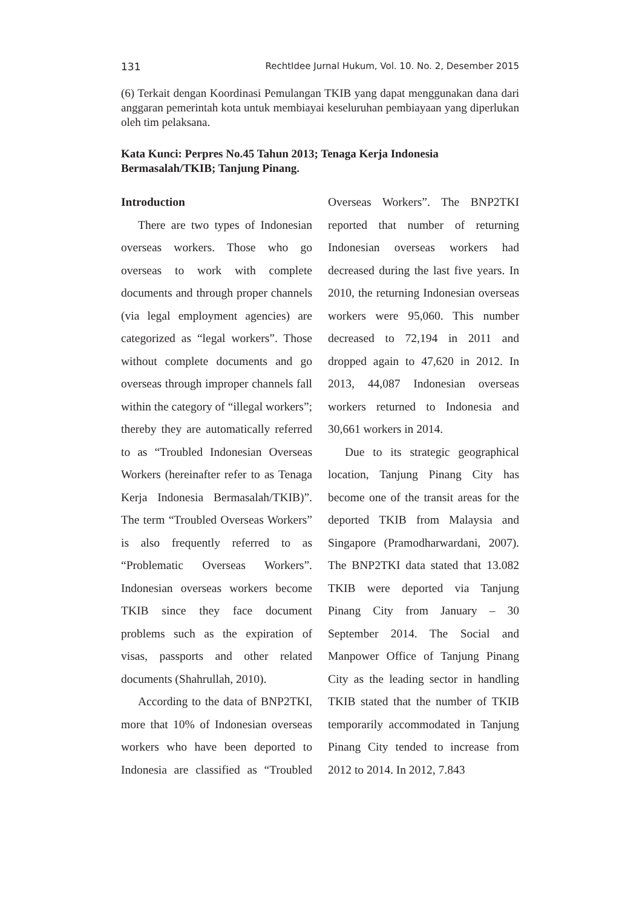131 RechtIdee Jurnal Hukum, Vol. 10. No. 2, Desember 2015
(6) Terkait dengan Koordinasi Pemulangan TKIB yang dapat menggunakan dana dari anggaran pemerintah kota untuk membiayai keseluruhan pembiayaan yang diperlukan oleh tim pelaksana.
Kata Kunci: Perpres No.45 Tahun 2013; Tenaga Kerja Indonesia Bermasalah/TKIB; Tanjung Pinang.
Introduction
There are two types of Indonesian overseas workers. Those who go overseas to work with complete documents and through proper channels (via legal employment agencies) are categorized as “legal workers”. Those without complete documents and go overseas through improper channels fall within the category of “illegal workers”; thereby they are automatically referred to as “Troubled Indonesian Overseas Workers (hereinafter refer to as Tenaga Kerja Indonesia Bermasalah/TKIB)”. The term “Troubled Overseas Workers” is also frequently referred to as “Problematic Overseas Workers”. Indonesian overseas workers become TKIB since they face document problems such as the expiration of visas, passports and other related documents (Shahrullah, 2010).
According to the data of BNP2TKI, more that 10% of Indonesian overseas workers who have been deported to Indonesia are classified as “Troubled Overseas Workers”. The BNP2TKI reported that number of returning Indonesian overseas workers had decreased during the last five years. In 2010, the returning Indonesian overseas workers were 95,060. This number decreased to 72,194 in 2011 and dropped again to 47,620 in 2012. In 2013, 44,087 Indonesian overseas workers returned to Indonesia and 30,661 workers in 2014.
Due to its strategic geographical location, Tanjung Pinang City has become one of the transit areas for the deported TKIB from Malaysia and Singapore (Pramodharwardani, 2007). The BNP2TKI data stated that 13.082 TKIB were deported via Tanjung Pinang City from January – 30 September 2014. The Social and Manpower Office of Tanjung Pinang City as the leading sector in handling TKIB stated that the number of TKIB temporarily accommodated in Tanjung Pinang City tended to increase from 2012 to 2014. In 2012, 7.843